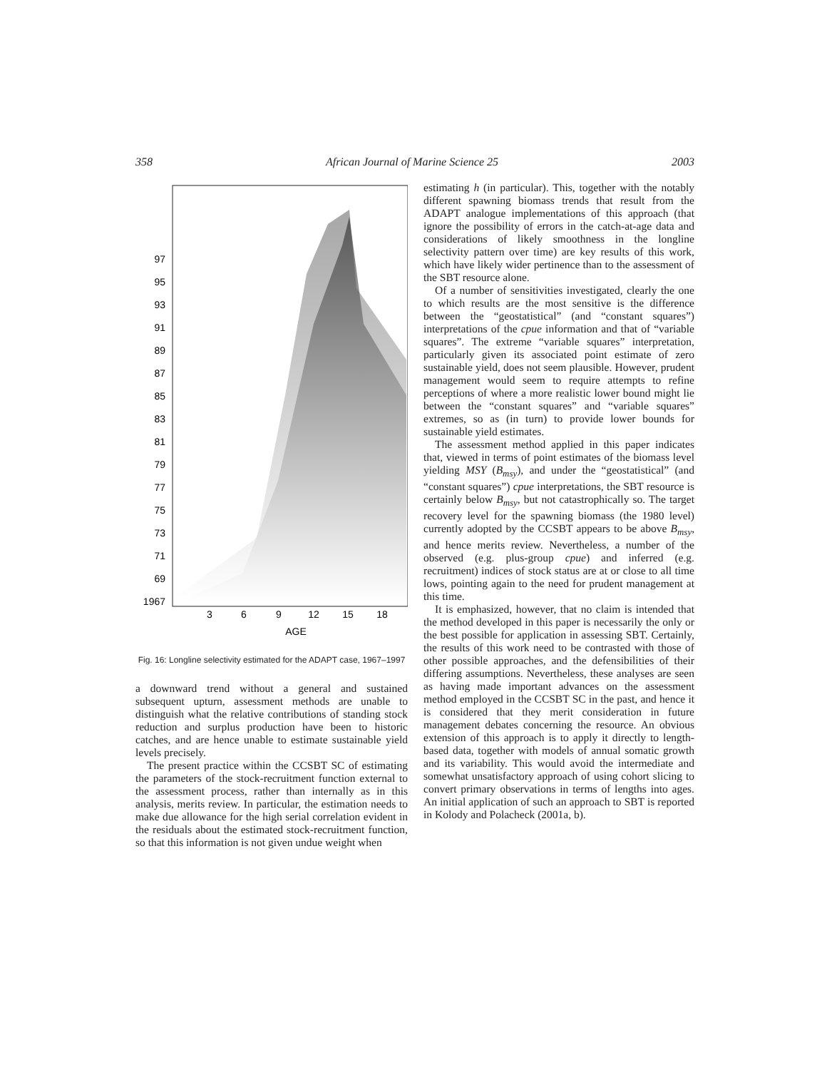358 African Journal of Marine Science 25 2003
97
95
93
91
89
87
85
83
81
79
77
75
73
71
69
1967
3
6
9
12
15
18
AGE
Fig. 16: Longline selectivity estimated for the ADAPT case, 1967–1997
a downward trend without a general and sustained subsequent upturn, assessment methods are unable to distinguish what the relative contributions of standing stock reduction and surplus production have been to historic catches, and are hence unable to estimate sustainable yield levels precisely.
The present practice within the CCSBT SC of estimating the parameters of the stock-recruitment function external to the assessment process, rather than internally as in this analysis, merits review. In particular, the estimation needs to make due allowance for the high serial correlation evident in the residuals about the estimated stock-recruitment function, so that this information is not given undue weight when
estimating h (in particular). This, together with the notably different spawning biomass trends that result from the ADAPT analogue implementations of this approach (that ignore the possibility of errors in the catch-at-age data and considerations of likely smoothness in the longline selectivity pattern over time) are key results of this work, which have likely wider pertinence than to the assessment of the SBT resource alone.
Of a number of sensitivities investigated, clearly the one to which results are the most sensitive is the difference between the “geostatistical” (and “constant squares”) interpretations of the cpue information and that of “variable squares”. The extreme “variable squares” interpretation, particularly given its associated point estimate of zero sustainable yield, does not seem plausible. However, prudent management would seem to require attempts to refine perceptions of where a more realistic lower bound might lie between the “constant squares” and “variable squares” extremes, so as (in turn) to provide lower bounds for sustainable yield estimates.
The assessment method applied in this paper indicates that, viewed in terms of point estimates of the biomass level yielding MSY (B<sub>msy</sub>), and under the “geostatistical” (and “constant squares”) cpue interpretations, the SBT resource is certainly below B<sub>msy</sub>, but not catastrophically so. The target recovery level for the spawning biomass (the 1980 level) currently adopted by the CCSBT appears to be above B<sub>msy</sub>, and hence merits review. Nevertheless, a number of the observed (e.g. plus-group cpue) and inferred (e.g. recruitment) indices of stock status are at or close to all time lows, pointing again to the need for prudent management at this time.
It is emphasized, however, that no claim is intended that the method developed in this paper is necessarily the only or the best possible for application in assessing SBT. Certainly, the results of this work need to be contrasted with those of other possible approaches, and the defensibilities of their differing assumptions. Nevertheless, these analyses are seen as having made important advances on the assessment method employed in the CCSBT SC in the past, and hence it is considered that they merit consideration in future management debates concerning the resource. An obvious extension of this approach is to apply it directly to length-based data, together with models of annual somatic growth and its variability. This would avoid the intermediate and somewhat unsatisfactory approach of using cohort slicing to convert primary observations in terms of lengths into ages. An initial application of such an approach to SBT is reported in Kolody and Polacheck (2001a, b).